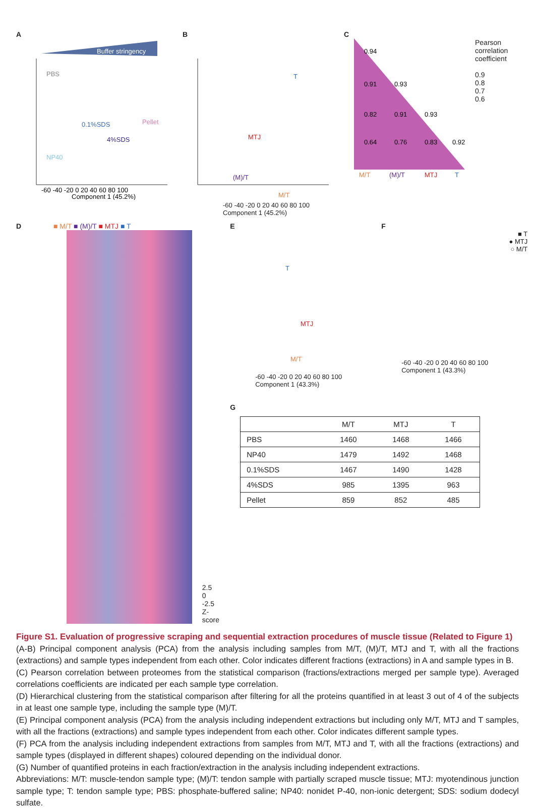A
Buffer stringency
PBS
NP40
0.1%SDS
4%SDS
Pellet
-60 -40 -20 0 20 40 60 80 100
Component 1 (45.2%)
B
T
MTJ
(M)/T
M/T
-60 -40 -20 0 20 40 60 80 100
Component 1 (45.2%)
C
0.94
0.91
0.93
0.82
0.91
0.93
0.64
0.76
0.83
0.92
M/T
(M)/T
MTJ
T
Pearson
correlation
coefficient
0.9
0.8
0.7
0.6
D ■ M/T ■ (M)/T ■ MTJ ■ T
2.5
0
-2.5
Z-score
E
T
MTJ
M/T
-60 -40 -20 0 20 40 60 80 100
Component 1 (43.3%)
F
■ T
● MTJ
○ M/T
-60 -40 -20 0 20 40 60 80 100
Component 1 (43.3%)
G
| | M/T | MTJ | T |
| --- | --- | --- | --- |
| PBS | 1460 | 1468 | 1466 |
| NP40 | 1479 | 1492 | 1468 |
| 0.1%SDS | 1467 | 1490 | 1428 |
| 4%SDS | 985 | 1395 | 963 |
| Pellet | 859 | 852 | 485 |
Figure S1. Evaluation of progressive scraping and sequential extraction procedures of muscle tissue (Related to Figure 1)
(A-B) Principal component analysis (PCA) from the analysis including samples from M/T, (M)/T, MTJ and T, with all the fractions (extractions) and sample types independent from each other. Color indicates different fractions (extractions) in A and sample types in B.
(C) Pearson correlation between proteomes from the statistical comparison (fractions/extractions merged per sample type). Averaged correlations coefficients are indicated per each sample type correlation.
(D) Hierarchical clustering from the statistical comparison after filtering for all the proteins quantified in at least 3 out of 4 of the subjects in at least one sample type, including the sample type (M)/T.
(E) Principal component analysis (PCA) from the analysis including independent extractions but including only M/T, MTJ and T samples, with all the fractions (extractions) and sample types independent from each other. Color indicates different sample types.
(F) PCA from the analysis including independent extractions from samples from M/T, MTJ and T, with all the fractions (extractions) and sample types (displayed in different shapes) coloured depending on the individual donor.
(G) Number of quantified proteins in each fraction/extraction in the analysis including independent extractions.
Abbreviations: M/T: muscle-tendon sample type; (M)/T: tendon sample with partially scraped muscle tissue; MTJ: myotendinous junction sample type; T: tendon sample type; PBS: phosphate-buffered saline; NP40: nonidet P-40, non-ionic detergent; SDS: sodium dodecyl sulfate.